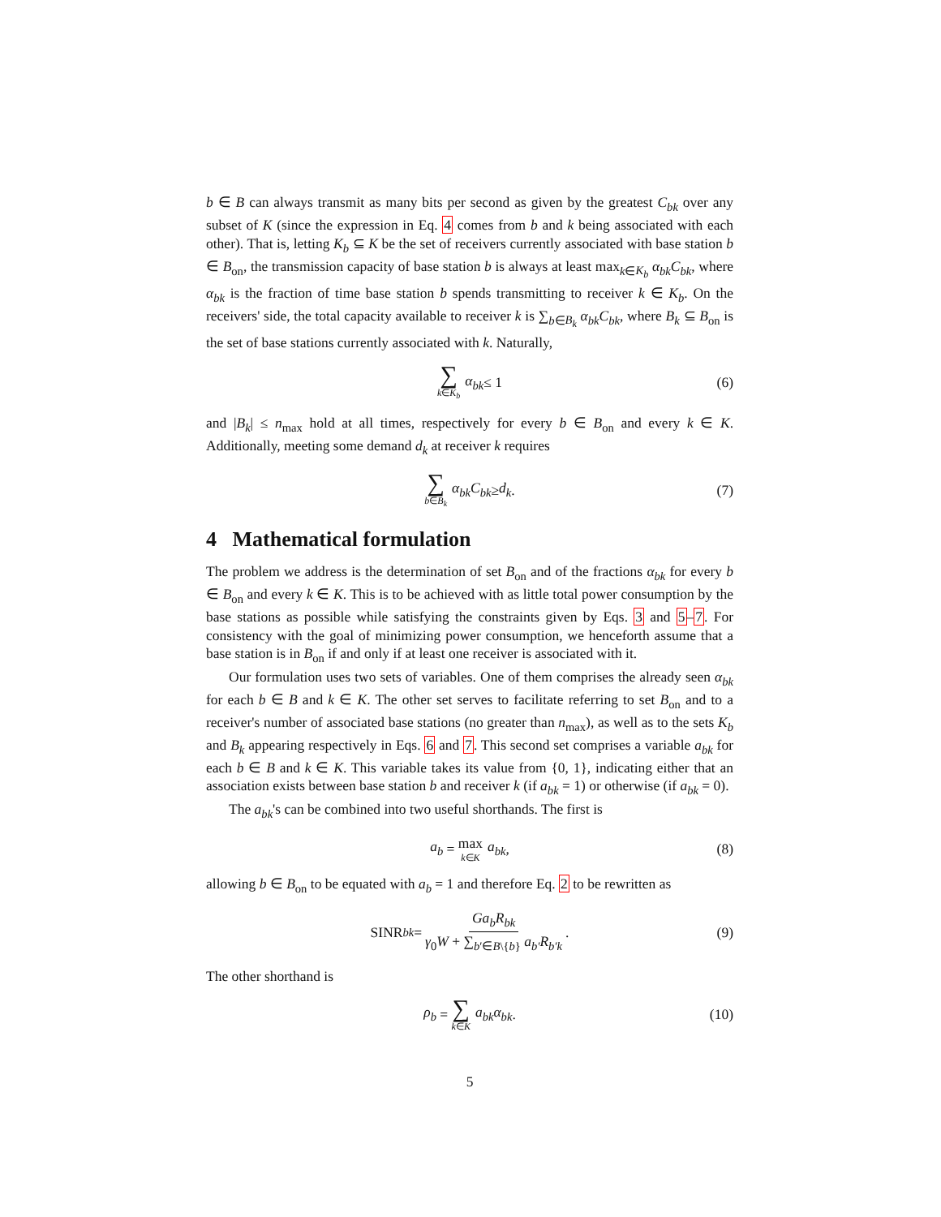b ∈ B can always transmit as many bits per second as given by the greatest C<sub>bk</sub> over any subset of K (since the expression in Eq. 4 comes from b and k being associated with each other). That is, letting K<sub>b</sub> ⊆ K be the set of receivers currently associated with base station b ∈ B<sub>on</sub>, the transmission capacity of base station b is always at least max<sub>k∈K<sub>b</sub></sub> α<sub>bk</sub>C<sub>bk</sub>, where α<sub>bk</sub> is the fraction of time base station b spends transmitting to receiver k ∈ K<sub>b</sub>. On the receivers' side, the total capacity available to receiver k is ∑<sub>b∈B<sub>k</sub></sub> α<sub>bk</sub>C<sub>bk</sub>, where B<sub>k</sub> ⊆ B<sub>on</sub> is the set of base stations currently associated with k. Naturally,
∑ k∈K<sub>b</sub> α<sub>bk</sub> ≤ 1 (6)
and |B<sub>k</sub>| ≤ n<sub>max</sub> hold at all times, respectively for every b ∈ B<sub>on</sub> and every k ∈ K. Additionally, meeting some demand d<sub>k</sub> at receiver k requires
∑ b∈B<sub>k</sub> α<sub>bk</sub>C<sub>bk</sub> ≥ d<sub>k</sub>. (7)
4 Mathematical formulation
The problem we address is the determination of set B<sub>on</sub> and of the fractions α<sub>bk</sub> for every b ∈ B<sub>on</sub> and every k ∈ K. This is to be achieved with as little total power consumption by the base stations as possible while satisfying the constraints given by Eqs. 3 and 5–7. For consistency with the goal of minimizing power consumption, we henceforth assume that a base station is in B<sub>on</sub> if and only if at least one receiver is associated with it.
Our formulation uses two sets of variables. One of them comprises the already seen α<sub>bk</sub> for each b ∈ B and k ∈ K. The other set serves to facilitate referring to set B<sub>on</sub> and to a receiver's number of associated base stations (no greater than n<sub>max</sub>), as well as to the sets K<sub>b</sub> and B<sub>k</sub> appearing respectively in Eqs. 6 and 7. This second set comprises a variable a<sub>bk</sub> for each b ∈ B and k ∈ K. This variable takes its value from {0, 1}, indicating either that an association exists between base station b and receiver k (if a<sub>bk</sub> = 1) or otherwise (if a<sub>bk</sub> = 0).
The a<sub>bk</sub>'s can be combined into two useful shorthands. The first is
a<sub>b</sub> = max k∈K a<sub>bk</sub>, (8)
allowing b ∈ B<sub>on</sub> to be equated with a<sub>b</sub> = 1 and therefore Eq. 2 to be rewritten as
SINR<sub>bk</sub> = Ga<sub>b</sub>R<sub>bk</sub> γ<sub>0</sub>W + ∑<sub>b′∈B\{b}</sub> a<sub>b′</sub>R<sub>b′k</sub>. (9)
The other shorthand is
ρ<sub>b</sub> = ∑ k∈K a<sub>bk</sub>α<sub>bk</sub>. (10)
5